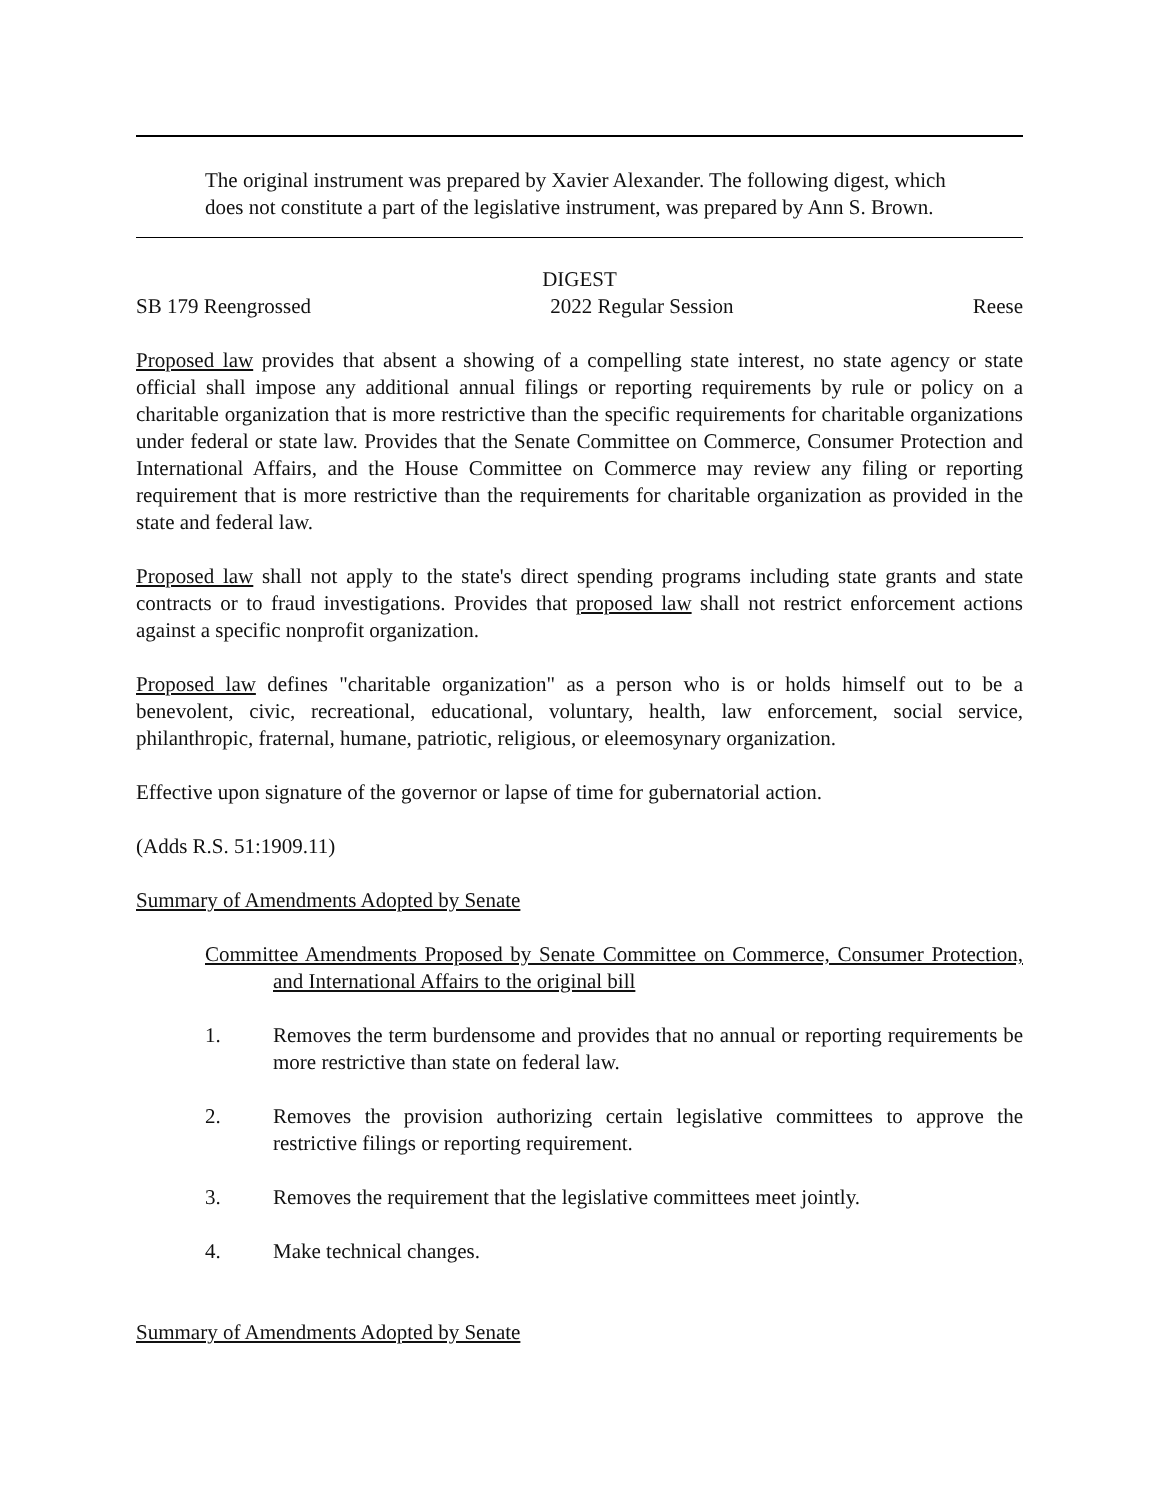The original instrument was prepared by Xavier Alexander. The following digest, which does not constitute a part of the legislative instrument, was prepared by Ann S. Brown.
DIGEST
SB 179 Reengrossed 2022 Regular Session Reese
Proposed law provides that absent a showing of a compelling state interest, no state agency or state official shall impose any additional annual filings or reporting requirements by rule or policy on a charitable organization that is more restrictive than the specific requirements for charitable organizations under federal or state law. Provides that the Senate Committee on Commerce, Consumer Protection and International Affairs, and the House Committee on Commerce may review any filing or reporting requirement that is more restrictive than the requirements for charitable organization as provided in the state and federal law.
Proposed law shall not apply to the state's direct spending programs including state grants and state contracts or to fraud investigations. Provides that proposed law shall not restrict enforcement actions against a specific nonprofit organization.
Proposed law defines "charitable organization" as a person who is or holds himself out to be a benevolent, civic, recreational, educational, voluntary, health, law enforcement, social service, philanthropic, fraternal, humane, patriotic, religious, or eleemosynary organization.
Effective upon signature of the governor or lapse of time for gubernatorial action.
(Adds R.S. 51:1909.11)
Summary of Amendments Adopted by Senate
Committee Amendments Proposed by Senate Committee on Commerce, Consumer Protection, and International Affairs to the original bill
1. Removes the term burdensome and provides that no annual or reporting requirements be more restrictive than state on federal law.
2. Removes the provision authorizing certain legislative committees to approve the restrictive filings or reporting requirement.
3. Removes the requirement that the legislative committees meet jointly.
4. Make technical changes.
Summary of Amendments Adopted by Senate